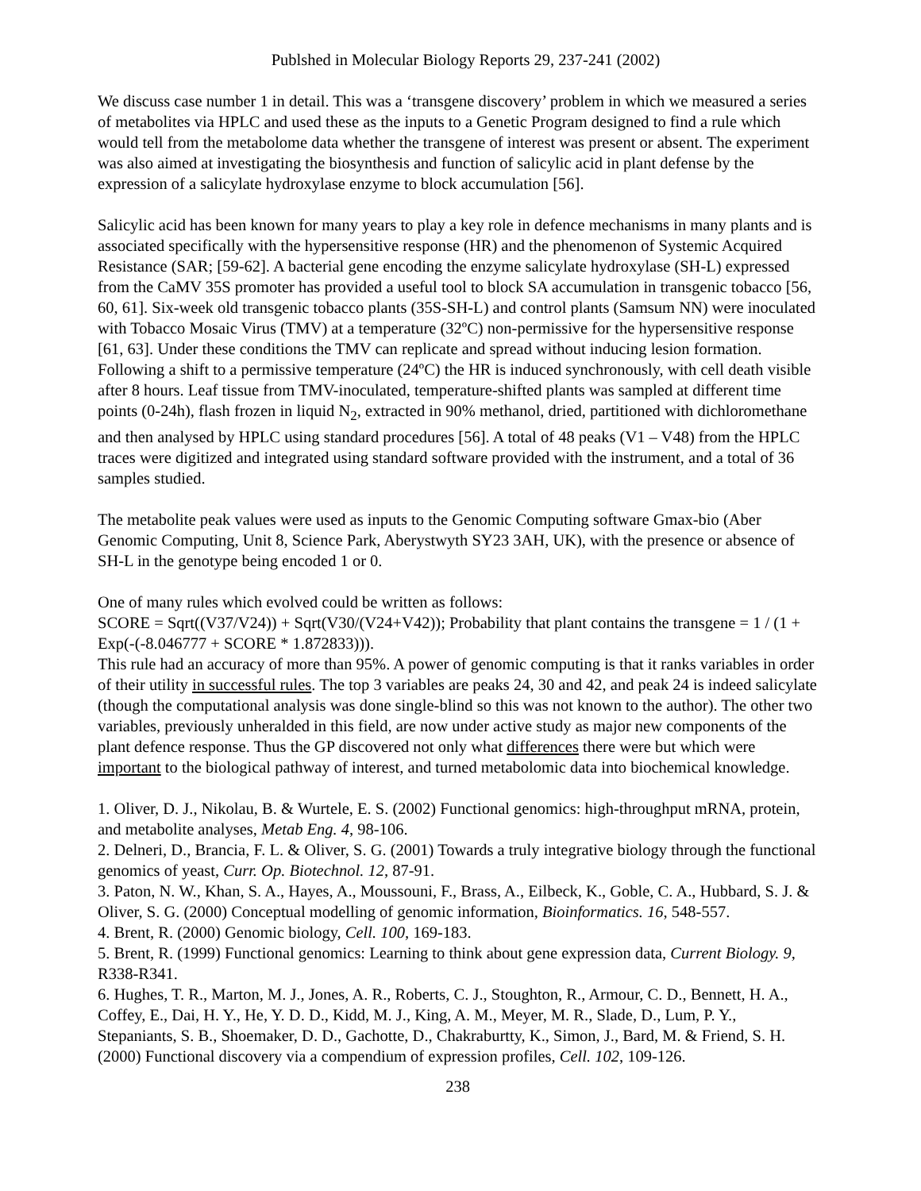Publshed in Molecular Biology Reports 29, 237-241 (2002)
We discuss case number 1 in detail. This was a ‘transgene discovery’ problem in which we measured a series of metabolites via HPLC and used these as the inputs to a Genetic Program designed to find a rule which would tell from the metabolome data whether the transgene of interest was present or absent. The experiment was also aimed at investigating the biosynthesis and function of salicylic acid in plant defense by the expression of a salicylate hydroxylase enzyme to block accumulation [56].
Salicylic acid has been known for many years to play a key role in defence mechanisms in many plants and is associated specifically with the hypersensitive response (HR) and the phenomenon of Systemic Acquired Resistance (SAR; [59-62]. A bacterial gene encoding the enzyme salicylate hydroxylase (SH-L) expressed from the CaMV 35S promoter has provided a useful tool to block SA accumulation in transgenic tobacco [56, 60, 61]. Six-week old transgenic tobacco plants (35S-SH-L) and control plants (Samsum NN) were inoculated with Tobacco Mosaic Virus (TMV) at a temperature (32ºC) non-permissive for the hypersensitive response [61, 63]. Under these conditions the TMV can replicate and spread without inducing lesion formation. Following a shift to a permissive temperature (24ºC) the HR is induced synchronously, with cell death visible after 8 hours. Leaf tissue from TMV-inoculated, temperature-shifted plants was sampled at different time points (0-24h), flash frozen in liquid N<sub>2</sub>, extracted in 90% methanol, dried, partitioned with dichloromethane and then analysed by HPLC using standard procedures [56]. A total of 48 peaks (V1 – V48) from the HPLC traces were digitized and integrated using standard software provided with the instrument, and a total of 36 samples studied.
The metabolite peak values were used as inputs to the Genomic Computing software Gmax-bio (Aber Genomic Computing, Unit 8, Science Park, Aberystwyth SY23 3AH, UK), with the presence or absence of SH-L in the genotype being encoded 1 or 0.
One of many rules which evolved could be written as follows:
SCORE = Sqrt((V37/V24)) + Sqrt(V30/(V24+V42)); Probability that plant contains the transgene = 1 / (1 + Exp(-(-8.046777 + SCORE * 1.872833))).
This rule had an accuracy of more than 95%. A power of genomic computing is that it ranks variables in order of their utility in successful rules. The top 3 variables are peaks 24, 30 and 42, and peak 24 is indeed salicylate (though the computational analysis was done single-blind so this was not known to the author). The other two variables, previously unheralded in this field, are now under active study as major new components of the plant defence response. Thus the GP discovered not only what differences there were but which were important to the biological pathway of interest, and turned metabolomic data into biochemical knowledge.
1. Oliver, D. J., Nikolau, B. & Wurtele, E. S. (2002) Functional genomics: high-throughput mRNA, protein, and metabolite analyses, Metab Eng. 4, 98-106.
2. Delneri, D., Brancia, F. L. & Oliver, S. G. (2001) Towards a truly integrative biology through the functional genomics of yeast, Curr. Op. Biotechnol. 12, 87-91.
3. Paton, N. W., Khan, S. A., Hayes, A., Moussouni, F., Brass, A., Eilbeck, K., Goble, C. A., Hubbard, S. J. & Oliver, S. G. (2000) Conceptual modelling of genomic information, Bioinformatics. 16, 548-557.
4. Brent, R. (2000) Genomic biology, Cell. 100, 169-183.
5. Brent, R. (1999) Functional genomics: Learning to think about gene expression data, Current Biology. 9, R338-R341.
6. Hughes, T. R., Marton, M. J., Jones, A. R., Roberts, C. J., Stoughton, R., Armour, C. D., Bennett, H. A., Coffey, E., Dai, H. Y., He, Y. D. D., Kidd, M. J., King, A. M., Meyer, M. R., Slade, D., Lum, P. Y., Stepaniants, S. B., Shoemaker, D. D., Gachotte, D., Chakraburtty, K., Simon, J., Bard, M. & Friend, S. H. (2000) Functional discovery via a compendium of expression profiles, Cell. 102, 109-126.
238